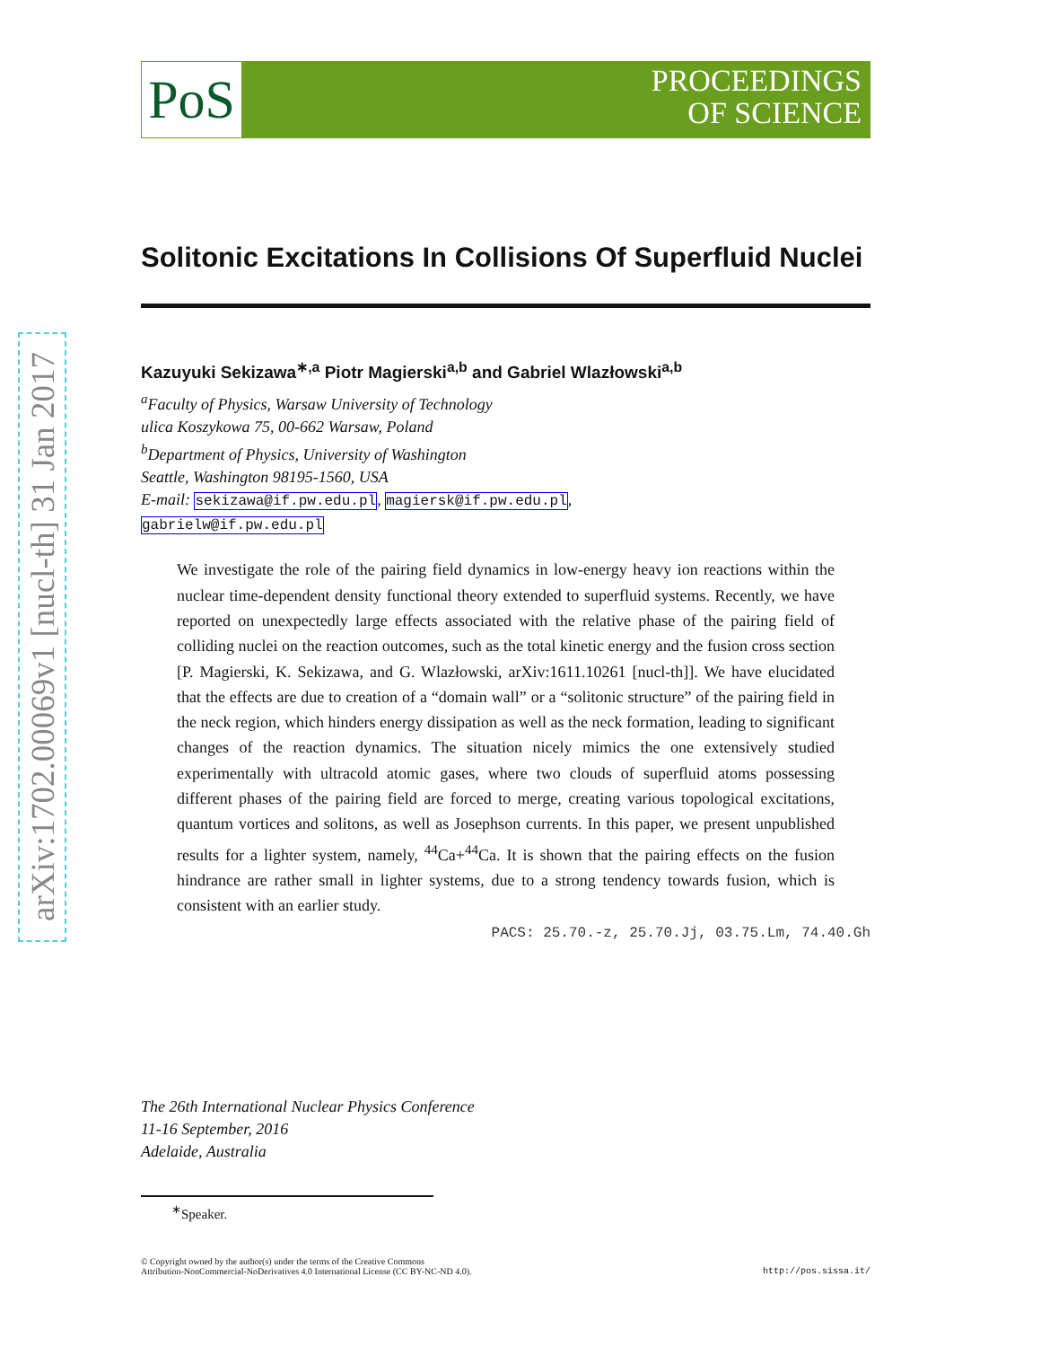arXiv:1702.00069v1 [nucl-th] 31 Jan 2017
PoS
PROCEEDINGS
OF SCIENCE
Solitonic Excitations In Collisions Of Superfluid Nuclei
Kazuyuki Sekizawa<sup>∗,a</sup> Piotr Magierski<sup>a,b</sup> and Gabriel Wlazłowski<sup>a,b</sup>
<sup>a</sup> Faculty of Physics, Warsaw University of Technology
ulica Koszykowa 75, 00-662 Warsaw, Poland
<sup>b</sup> Department of Physics, University of Washington
Seattle, Washington 98195-1560, USA
E-mail: sekizawa@if.pw.edu.pl, magiersk@if.pw.edu.pl,
gabrielw@if.pw.edu.pl
We investigate the role of the pairing field dynamics in low-energy heavy ion reactions within the nuclear time-dependent density functional theory extended to superfluid systems. Recently, we have reported on unexpectedly large effects associated with the relative phase of the pairing field of colliding nuclei on the reaction outcomes, such as the total kinetic energy and the fusion cross section [P. Magierski, K. Sekizawa, and G. Wlazłowski, arXiv:1611.10261 [nucl-th]]. We have elucidated that the effects are due to creation of a “domain wall” or a “solitonic structure” of the pairing field in the neck region, which hinders energy dissipation as well as the neck formation, leading to significant changes of the reaction dynamics. The situation nicely mimics the one extensively studied experimentally with ultracold atomic gases, where two clouds of superfluid atoms possessing different phases of the pairing field are forced to merge, creating various topological excitations, quantum vortices and solitons, as well as Josephson currents. In this paper, we present unpublished results for a lighter system, namely, <sup>44</sup>Ca+<sup>44</sup>Ca. It is shown that the pairing effects on the fusion hindrance are rather small in lighter systems, due to a strong tendency towards fusion, which is consistent with an earlier study.
PACS: 25.70.-z, 25.70.Jj, 03.75.Lm, 74.40.Gh
The 26th International Nuclear Physics Conference
11-16 September, 2016
Adelaide, Australia
<sup>∗</sup>Speaker.
© Copyright owned by the author(s) under the terms of the Creative Commons
Attribution-NonCommercial-NoDerivatives 4.0 International License (CC BY-NC-ND 4.0).
http://pos.sissa.it/